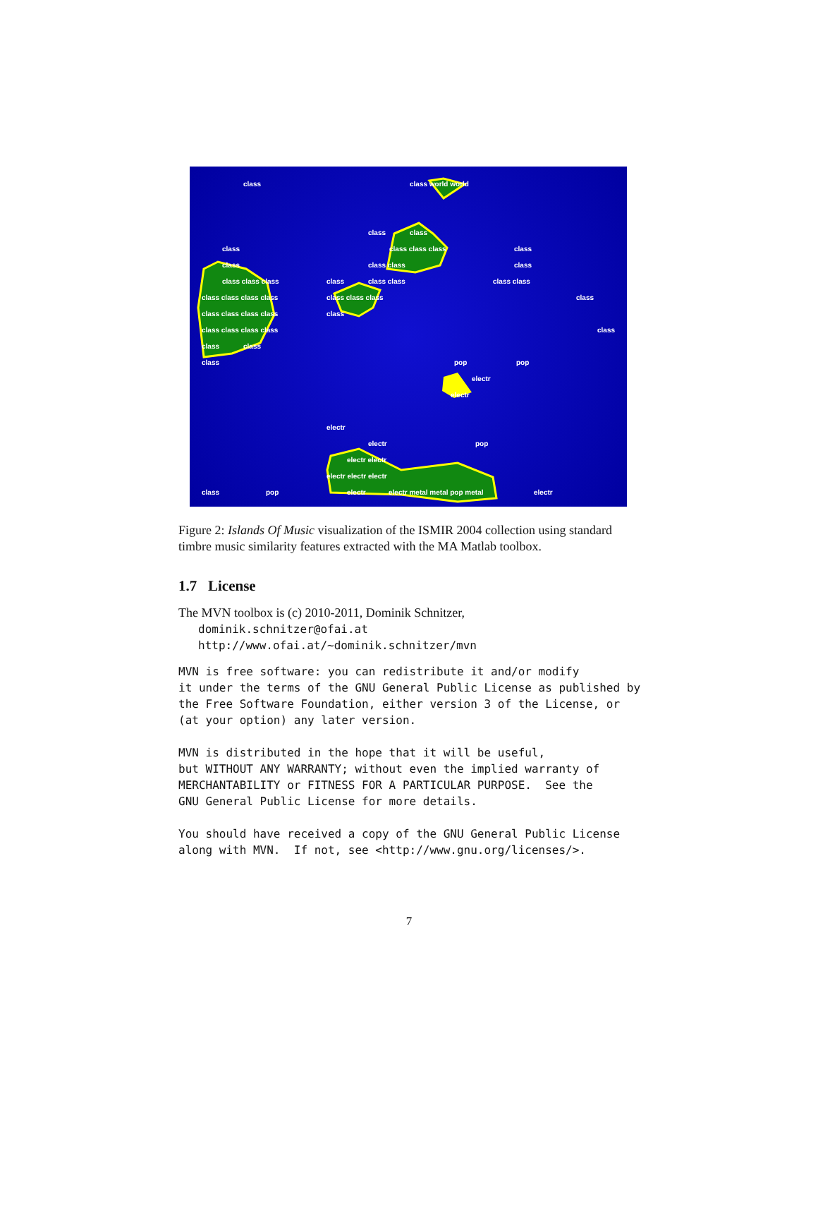class class world world
class class
class class class class class
class class class class
class class class class class class class class
class class class class class class class class
class class class class class
class class class class class
class class
class pop pop
electr
electr
electr
electr pop
electr electr
electr electr electr
class pop electr electr metal metal pop metal electr
Figure 2: Islands Of Music visualization of the ISMIR 2004 collection using standard timbre music similarity features extracted with the MA Matlab toolbox.
1.7 License
The MVN toolbox is (c) 2010-2011, Dominik Schnitzer,
dominik.schnitzer@ofai.at
http://www.ofai.at/~dominik.schnitzer/mvn
MVN is free software: you can redistribute it and/or modify
it under the terms of the GNU General Public License as published by
the Free Software Foundation, either version 3 of the License, or
(at your option) any later version.

MVN is distributed in the hope that it will be useful,
but WITHOUT ANY WARRANTY; without even the implied warranty of
MERCHANTABILITY or FITNESS FOR A PARTICULAR PURPOSE.  See the
GNU General Public License for more details.

You should have received a copy of the GNU General Public License
along with MVN.  If not, see <http://www.gnu.org/licenses/>.
7